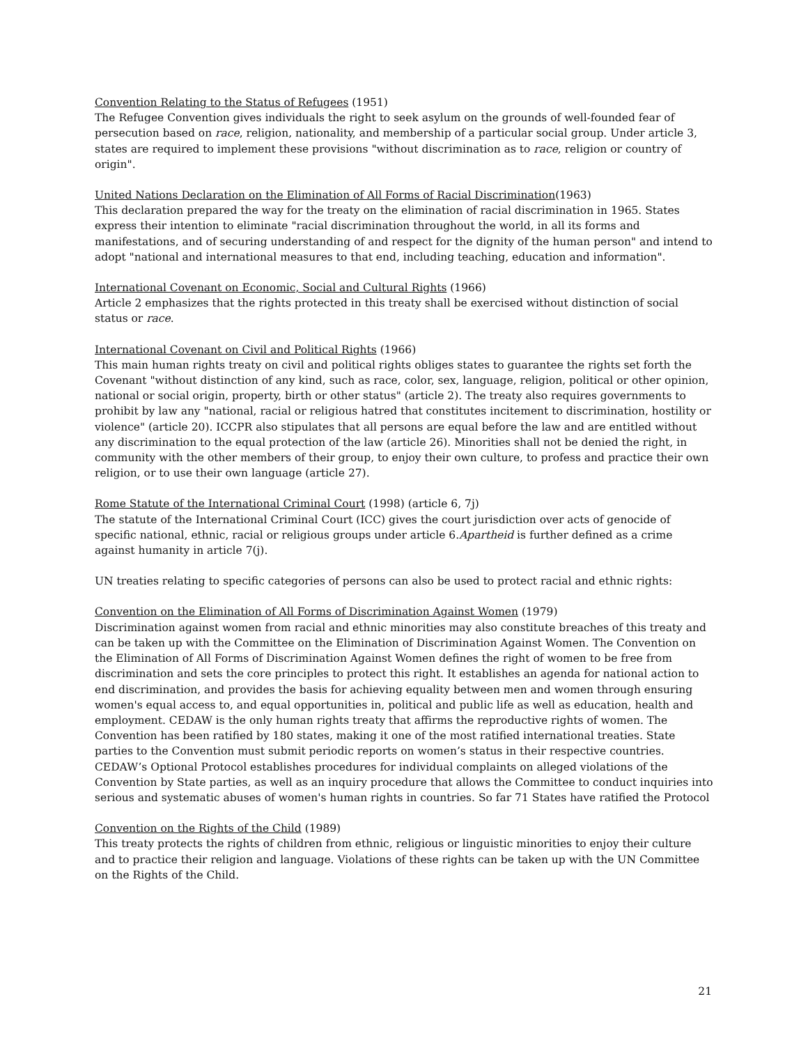Convention Relating to the Status of Refugees (1951)
The Refugee Convention gives individuals the right to seek asylum on the grounds of well-founded fear of persecution based on race, religion, nationality, and membership of a particular social group. Under article 3, states are required to implement these provisions "without discrimination as to race, religion or country of origin".
United Nations Declaration on the Elimination of All Forms of Racial Discrimination(1963)
This declaration prepared the way for the treaty on the elimination of racial discrimination in 1965. States express their intention to eliminate "racial discrimination throughout the world, in all its forms and manifestations, and of securing understanding of and respect for the dignity of the human person" and intend to adopt "national and international measures to that end, including teaching, education and information".
International Covenant on Economic, Social and Cultural Rights (1966)
Article 2 emphasizes that the rights protected in this treaty shall be exercised without distinction of social status or race.
International Covenant on Civil and Political Rights (1966)
This main human rights treaty on civil and political rights obliges states to guarantee the rights set forth the Covenant "without distinction of any kind, such as race, color, sex, language, religion, political or other opinion, national or social origin, property, birth or other status" (article 2). The treaty also requires governments to prohibit by law any "national, racial or religious hatred that constitutes incitement to discrimination, hostility or violence" (article 20). ICCPR also stipulates that all persons are equal before the law and are entitled without any discrimination to the equal protection of the law (article 26). Minorities shall not be denied the right, in community with the other members of their group, to enjoy their own culture, to profess and practice their own religion, or to use their own language (article 27).
Rome Statute of the International Criminal Court (1998) (article 6, 7j)
The statute of the International Criminal Court (ICC) gives the court jurisdiction over acts of genocide of specific national, ethnic, racial or religious groups under article 6.Apartheid is further defined as a crime against humanity in article 7(j).
UN treaties relating to specific categories of persons can also be used to protect racial and ethnic rights:
Convention on the Elimination of All Forms of Discrimination Against Women (1979)
Discrimination against women from racial and ethnic minorities may also constitute breaches of this treaty and can be taken up with the Committee on the Elimination of Discrimination Against Women. The Convention on the Elimination of All Forms of Discrimination Against Women defines the right of women to be free from discrimination and sets the core principles to protect this right. It establishes an agenda for national action to end discrimination, and provides the basis for achieving equality between men and women through ensuring women's equal access to, and equal opportunities in, political and public life as well as education, health and employment. CEDAW is the only human rights treaty that affirms the reproductive rights of women. The Convention has been ratified by 180 states, making it one of the most ratified international treaties. State parties to the Convention must submit periodic reports on women’s status in their respective countries. CEDAW’s Optional Protocol establishes procedures for individual complaints on alleged violations of the Convention by State parties, as well as an inquiry procedure that allows the Committee to conduct inquiries into serious and systematic abuses of women's human rights in countries. So far 71 States have ratified the Protocol
Convention on the Rights of the Child (1989)
This treaty protects the rights of children from ethnic, religious or linguistic minorities to enjoy their culture and to practice their religion and language. Violations of these rights can be taken up with the UN Committee on the Rights of the Child.
21